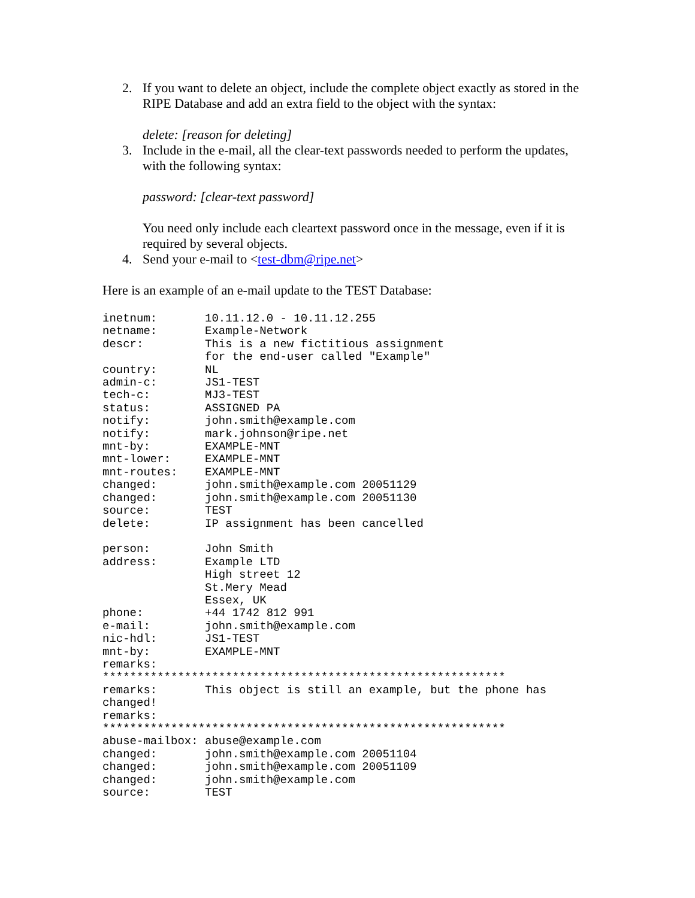2. If you want to delete an object, include the complete object exactly as stored in the RIPE Database and add an extra field to the object with the syntax:
delete: [reason for deleting]
3. Include in the e-mail, all the clear-text passwords needed to perform the updates, with the following syntax:
password: [clear-text password]
You need only include each cleartext password once in the message, even if it is required by several objects.
4. Send your e-mail to <test-dbm@ripe.net>
Here is an example of an e-mail update to the TEST Database:
inetnum:       10.11.12.0 - 10.11.12.255
netname:       Example-Network
descr:         This is a new fictitious assignment
               for the end-user called "Example"
country:       NL
admin-c:       JS1-TEST
tech-c:        MJ3-TEST
status:        ASSIGNED PA
notify:        john.smith@example.com
notify:        mark.johnson@ripe.net
mnt-by:        EXAMPLE-MNT
mnt-lower:     EXAMPLE-MNT
mnt-routes:    EXAMPLE-MNT
changed:       john.smith@example.com 20051129
changed:       john.smith@example.com 20051130
source:        TEST
delete:        IP assignment has been cancelled

person:        John Smith
address:       Example LTD
               High street 12
               St.Mery Mead
               Essex, UK
phone:         +44 1742 812 991
e-mail:        john.smith@example.com
nic-hdl:       JS1-TEST
mnt-by:        EXAMPLE-MNT
remarks:
***********************************************************
remarks:       This object is still an example, but the phone has
changed!
remarks:
***********************************************************
abuse-mailbox: abuse@example.com
changed:       john.smith@example.com 20051104
changed:       john.smith@example.com 20051109
changed:       john.smith@example.com
source:        TEST